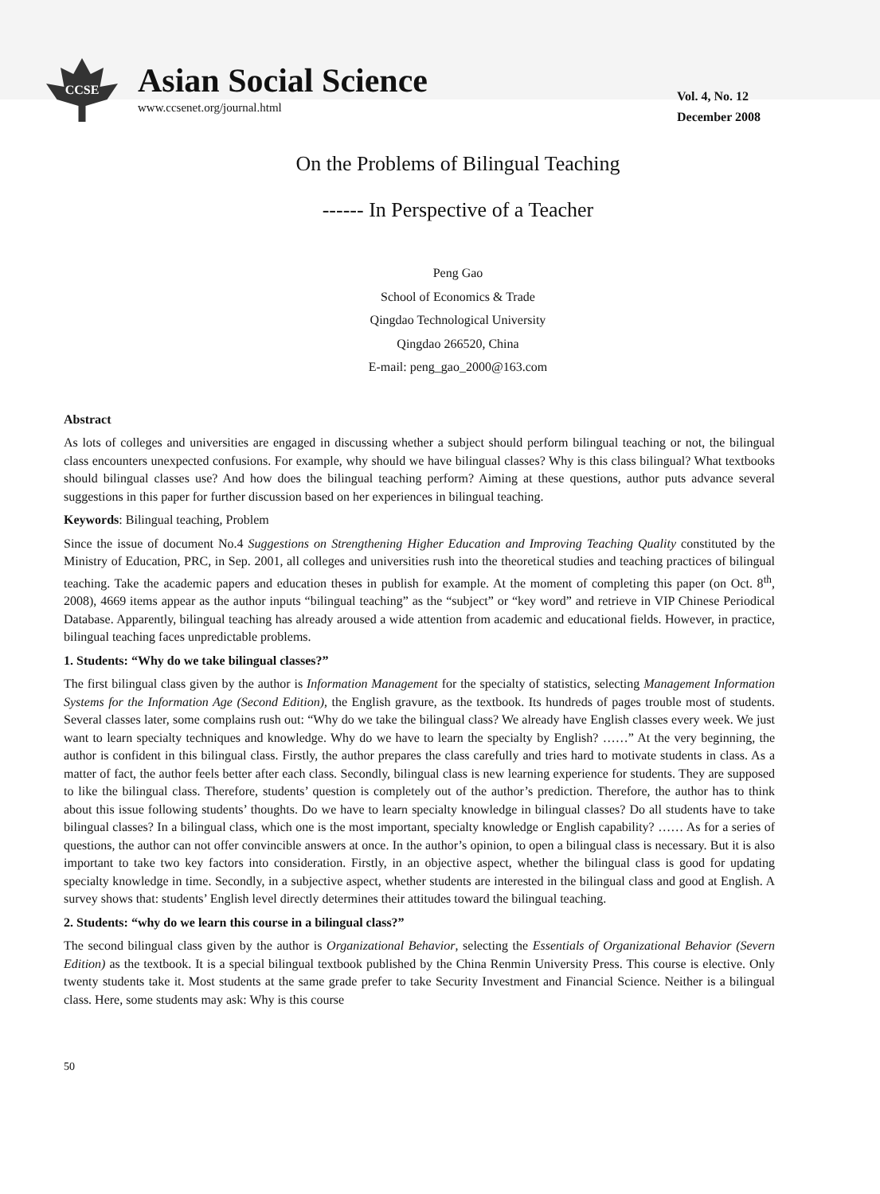CCSE
Asian Social Science
www.ccsenet.org/journal.html
Vol. 4, No. 12
December 2008
On the Problems of Bilingual Teaching
------ In Perspective of a Teacher
Peng Gao
School of Economics & Trade
Qingdao Technological University
Qingdao 266520, China
E-mail: peng_gao_2000@163.com
Abstract
As lots of colleges and universities are engaged in discussing whether a subject should perform bilingual teaching or not, the bilingual class encounters unexpected confusions. For example, why should we have bilingual classes? Why is this class bilingual? What textbooks should bilingual classes use? And how does the bilingual teaching perform? Aiming at these questions, author puts advance several suggestions in this paper for further discussion based on her experiences in bilingual teaching.
Keywords: Bilingual teaching, Problem
Since the issue of document No.4 Suggestions on Strengthening Higher Education and Improving Teaching Quality constituted by the Ministry of Education, PRC, in Sep. 2001, all colleges and universities rush into the theoretical studies and teaching practices of bilingual teaching. Take the academic papers and education theses in publish for example. At the moment of completing this paper (on Oct. 8<sup>th</sup>, 2008), 4669 items appear as the author inputs “bilingual teaching” as the “subject” or “key word” and retrieve in VIP Chinese Periodical Database. Apparently, bilingual teaching has already aroused a wide attention from academic and educational fields. However, in practice, bilingual teaching faces unpredictable problems.
1. Students: “Why do we take bilingual classes?”
The first bilingual class given by the author is Information Management for the specialty of statistics, selecting Management Information Systems for the Information Age (Second Edition), the English gravure, as the textbook. Its hundreds of pages trouble most of students. Several classes later, some complains rush out: “Why do we take the bilingual class? We already have English classes every week. We just want to learn specialty techniques and knowledge. Why do we have to learn the specialty by English? ……” At the very beginning, the author is confident in this bilingual class. Firstly, the author prepares the class carefully and tries hard to motivate students in class. As a matter of fact, the author feels better after each class. Secondly, bilingual class is new learning experience for students. They are supposed to like the bilingual class. Therefore, students’ question is completely out of the author’s prediction. Therefore, the author has to think about this issue following students’ thoughts. Do we have to learn specialty knowledge in bilingual classes? Do all students have to take bilingual classes? In a bilingual class, which one is the most important, specialty knowledge or English capability? …… As for a series of questions, the author can not offer convincible answers at once. In the author’s opinion, to open a bilingual class is necessary. But it is also important to take two key factors into consideration. Firstly, in an objective aspect, whether the bilingual class is good for updating specialty knowledge in time. Secondly, in a subjective aspect, whether students are interested in the bilingual class and good at English. A survey shows that: students’ English level directly determines their attitudes toward the bilingual teaching.
2. Students: “why do we learn this course in a bilingual class?”
The second bilingual class given by the author is Organizational Behavior, selecting the Essentials of Organizational Behavior (Severn Edition) as the textbook. It is a special bilingual textbook published by the China Renmin University Press. This course is elective. Only twenty students take it. Most students at the same grade prefer to take Security Investment and Financial Science. Neither is a bilingual class. Here, some students may ask: Why is this course
50